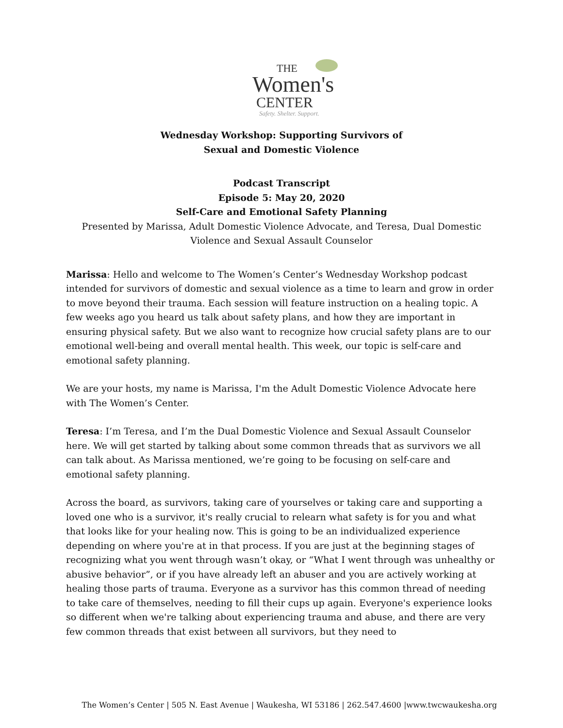THE
Women's
CENTER
Safety. Shelter. Support.
Wednesday Workshop: Supporting Survivors of
Sexual and Domestic Violence
Podcast Transcript
Episode 5: May 20, 2020
Self-Care and Emotional Safety Planning
Presented by Marissa, Adult Domestic Violence Advocate, and Teresa, Dual Domestic Violence and Sexual Assault Counselor
Marissa: Hello and welcome to The Women’s Center’s Wednesday Workshop podcast intended for survivors of domestic and sexual violence as a time to learn and grow in order to move beyond their trauma. Each session will feature instruction on a healing topic. A few weeks ago you heard us talk about safety plans, and how they are important in ensuring physical safety. But we also want to recognize how crucial safety plans are to our emotional well-being and overall mental health. This week, our topic is self-care and emotional safety planning.
We are your hosts, my name is Marissa, I'm the Adult Domestic Violence Advocate here with The Women’s Center.
Teresa: I’m Teresa, and I’m the Dual Domestic Violence and Sexual Assault Counselor here. We will get started by talking about some common threads that as survivors we all can talk about. As Marissa mentioned, we’re going to be focusing on self-care and emotional safety planning.
Across the board, as survivors, taking care of yourselves or taking care and supporting a loved one who is a survivor, it's really crucial to relearn what safety is for you and what that looks like for your healing now. This is going to be an individualized experience depending on where you're at in that process. If you are just at the beginning stages of recognizing what you went through wasn’t okay, or “What I went through was unhealthy or abusive behavior”, or if you have already left an abuser and you are actively working at healing those parts of trauma. Everyone as a survivor has this common thread of needing to take care of themselves, needing to fill their cups up again. Everyone's experience looks so different when we're talking about experiencing trauma and abuse, and there are very few common threads that exist between all survivors, but they need to
The Women’s Center | 505 N. East Avenue | Waukesha, WI 53186 | 262.547.4600 |www.twcwaukesha.org